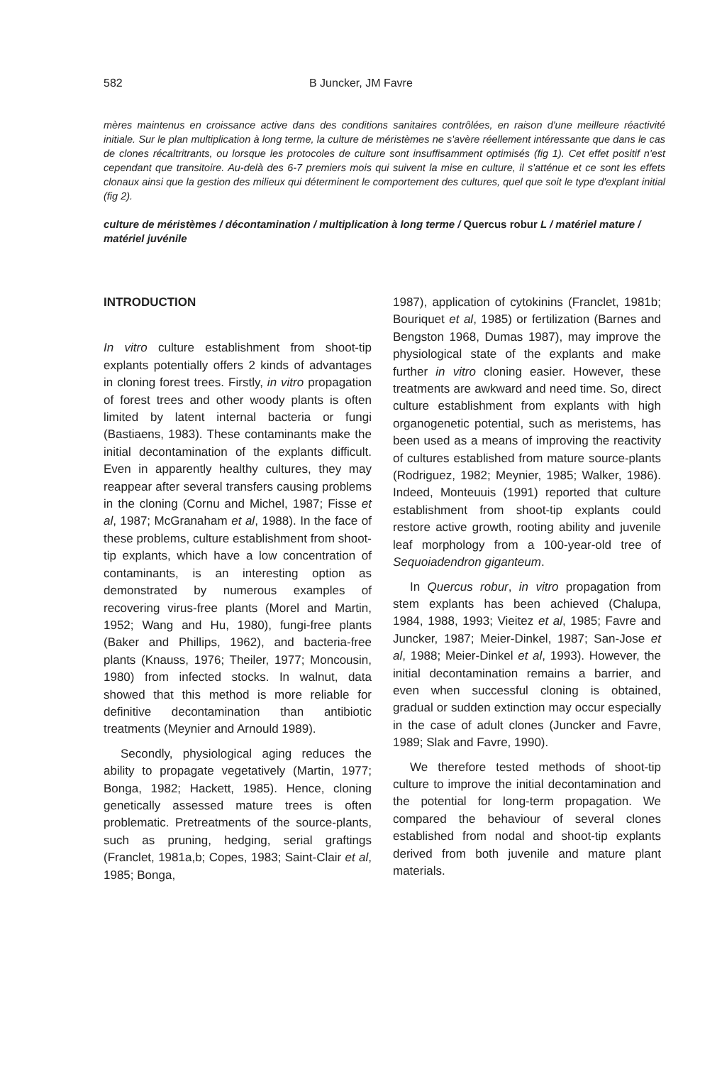582 B Juncker, JM Favre
mères maintenus en croissance active dans des conditions sanitaires contrôlées, en raison d'une meilleure réactivité initiale. Sur le plan multiplication à long terme, la culture de méristèmes ne s'avère réellement intéressante que dans le cas de clones récaltritrants, ou lorsque les protocoles de culture sont insuffisamment optimisés (fig 1). Cet effet positif n'est cependant que transitoire. Au-delà des 6-7 premiers mois qui suivent la mise en culture, il s'atténue et ce sont les effets clonaux ainsi que la gestion des milieux qui déterminent le comportement des cultures, quel que soit le type d'explant initial (fig 2).
culture de méristèmes / décontamination / multiplication à long terme / Quercus robur L / matériel mature / matériel juvénile
INTRODUCTION
In vitro culture establishment from shoot-tip explants potentially offers 2 kinds of advantages in cloning forest trees. Firstly, in vitro propagation of forest trees and other woody plants is often limited by latent internal bacteria or fungi (Bastiaens, 1983). These contaminants make the initial decontamination of the explants difficult. Even in apparently healthy cultures, they may reappear after several transfers causing problems in the cloning (Cornu and Michel, 1987; Fisse et al, 1987; McGranaham et al, 1988). In the face of these problems, culture establishment from shoot-tip explants, which have a low concentration of contaminants, is an interesting option as demonstrated by numerous examples of recovering virus-free plants (Morel and Martin, 1952; Wang and Hu, 1980), fungi-free plants (Baker and Phillips, 1962), and bacteria-free plants (Knauss, 1976; Theiler, 1977; Moncousin, 1980) from infected stocks. In walnut, data showed that this method is more reliable for definitive decontamination than antibiotic treatments (Meynier and Arnould 1989).
Secondly, physiological aging reduces the ability to propagate vegetatively (Martin, 1977; Bonga, 1982; Hackett, 1985). Hence, cloning genetically assessed mature trees is often problematic. Pretreatments of the source-plants, such as pruning, hedging, serial graftings (Franclet, 1981a,b; Copes, 1983; Saint-Clair et al, 1985; Bonga,
1987), application of cytokinins (Franclet, 1981b; Bouriquet et al, 1985) or fertilization (Barnes and Bengston 1968, Dumas 1987), may improve the physiological state of the explants and make further in vitro cloning easier. However, these treatments are awkward and need time. So, direct culture establishment from explants with high organogenetic potential, such as meristems, has been used as a means of improving the reactivity of cultures established from mature source-plants (Rodriguez, 1982; Meynier, 1985; Walker, 1986). Indeed, Monteuuis (1991) reported that culture establishment from shoot-tip explants could restore active growth, rooting ability and juvenile leaf morphology from a 100-year-old tree of Sequoiadendron giganteum.
In Quercus robur, in vitro propagation from stem explants has been achieved (Chalupa, 1984, 1988, 1993; Vieitez et al, 1985; Favre and Juncker, 1987; Meier-Dinkel, 1987; San-Jose et al, 1988; Meier-Dinkel et al, 1993). However, the initial decontamination remains a barrier, and even when successful cloning is obtained, gradual or sudden extinction may occur especially in the case of adult clones (Juncker and Favre, 1989; Slak and Favre, 1990).
We therefore tested methods of shoot-tip culture to improve the initial decontamination and the potential for long-term propagation. We compared the behaviour of several clones established from nodal and shoot-tip explants derived from both juvenile and mature plant materials.